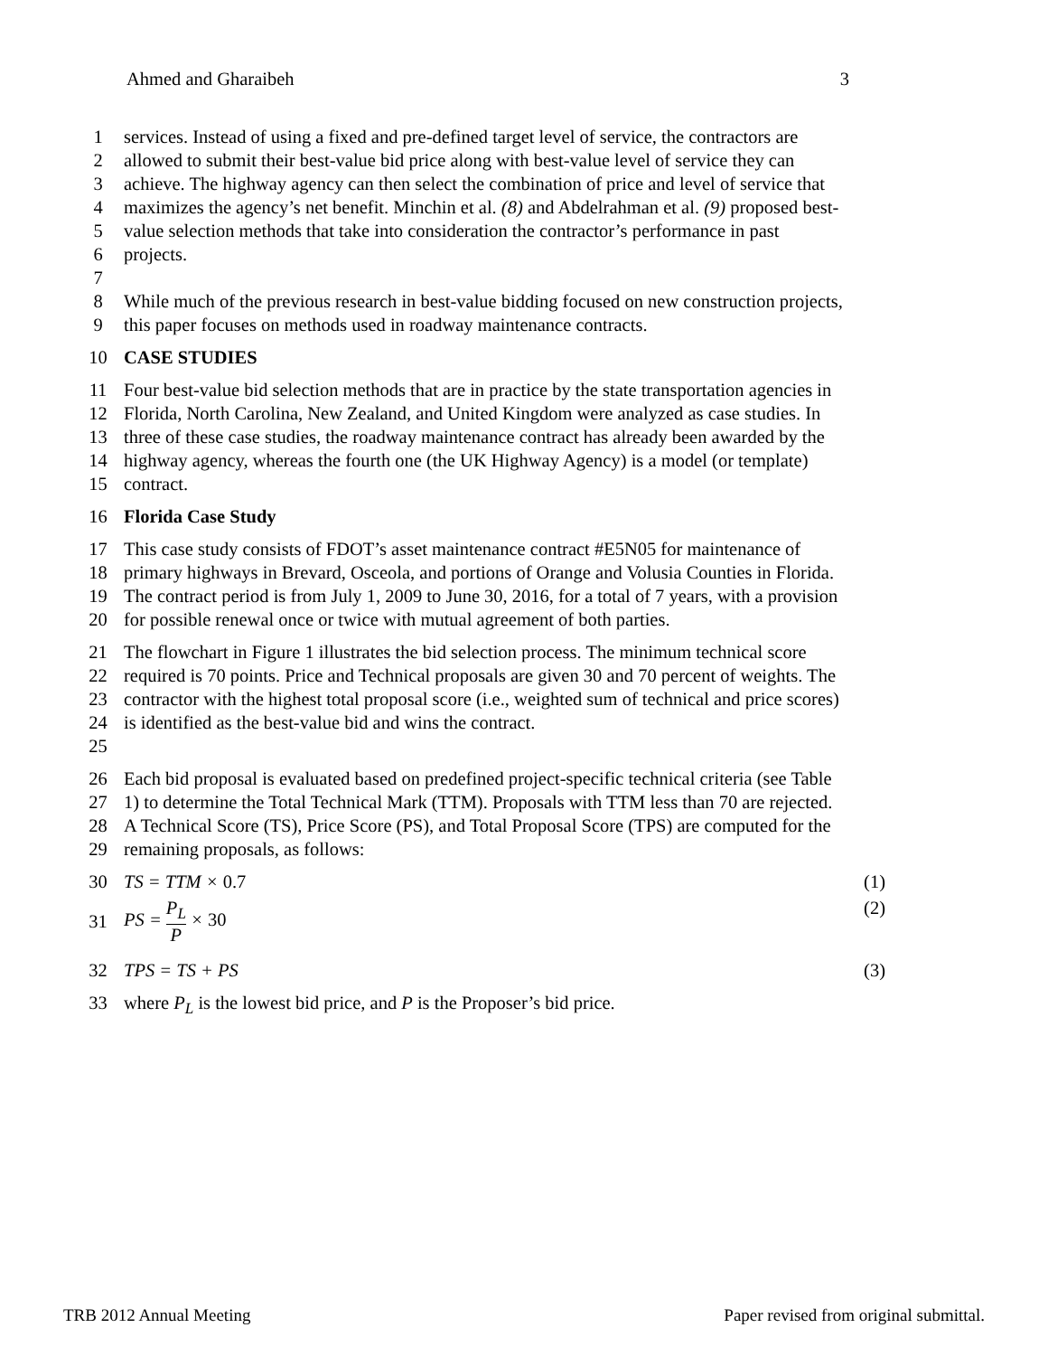Ahmed and Gharaibeh 3
1 services. Instead of using a fixed and pre-defined target level of service, the contractors are
2 allowed to submit their best-value bid price along with best-value level of service they can
3 achieve. The highway agency can then select the combination of price and level of service that
4 maximizes the agency’s net benefit. Minchin et al. (8) and Abdelrahman et al. (9) proposed best-
5 value selection methods that take into consideration the contractor’s performance in past
6 projects.
7
8 While much of the previous research in best-value bidding focused on new construction projects,
9 this paper focuses on methods used in roadway maintenance contracts.
10 CASE STUDIES
11 Four best-value bid selection methods that are in practice by the state transportation agencies in
12 Florida, North Carolina, New Zealand, and United Kingdom were analyzed as case studies. In
13 three of these case studies, the roadway maintenance contract has already been awarded by the
14 highway agency, whereas the fourth one (the UK Highway Agency) is a model (or template)
15 contract.
16 Florida Case Study
17 This case study consists of FDOT’s asset maintenance contract #E5N05 for maintenance of
18 primary highways in Brevard, Osceola, and portions of Orange and Volusia Counties in Florida.
19 The contract period is from July 1, 2009 to June 30, 2016, for a total of 7 years, with a provision
20 for possible renewal once or twice with mutual agreement of both parties.
21 The flowchart in Figure 1 illustrates the bid selection process. The minimum technical score
22 required is 70 points. Price and Technical proposals are given 30 and 70 percent of weights. The
23 contractor with the highest total proposal score (i.e., weighted sum of technical and price scores)
24 is identified as the best-value bid and wins the contract.
25
26 Each bid proposal is evaluated based on predefined project-specific technical criteria (see Table
27 1) to determine the Total Technical Mark (TTM). Proposals with TTM less than 70 are rejected.
28 A Technical Score (TS), Price Score (PS), and Total Proposal Score (TPS) are computed for the
29 remaining proposals, as follows:
30 TS = TTM × 0.7 (1)
31 PS = P<sub>L</sub> P × 30 (2)
32 TPS = TS + PS (3)
33 where P<sub>L</sub> is the lowest bid price, and P is the Proposer’s bid price.
TRB 2012 Annual Meeting Paper revised from original submittal.